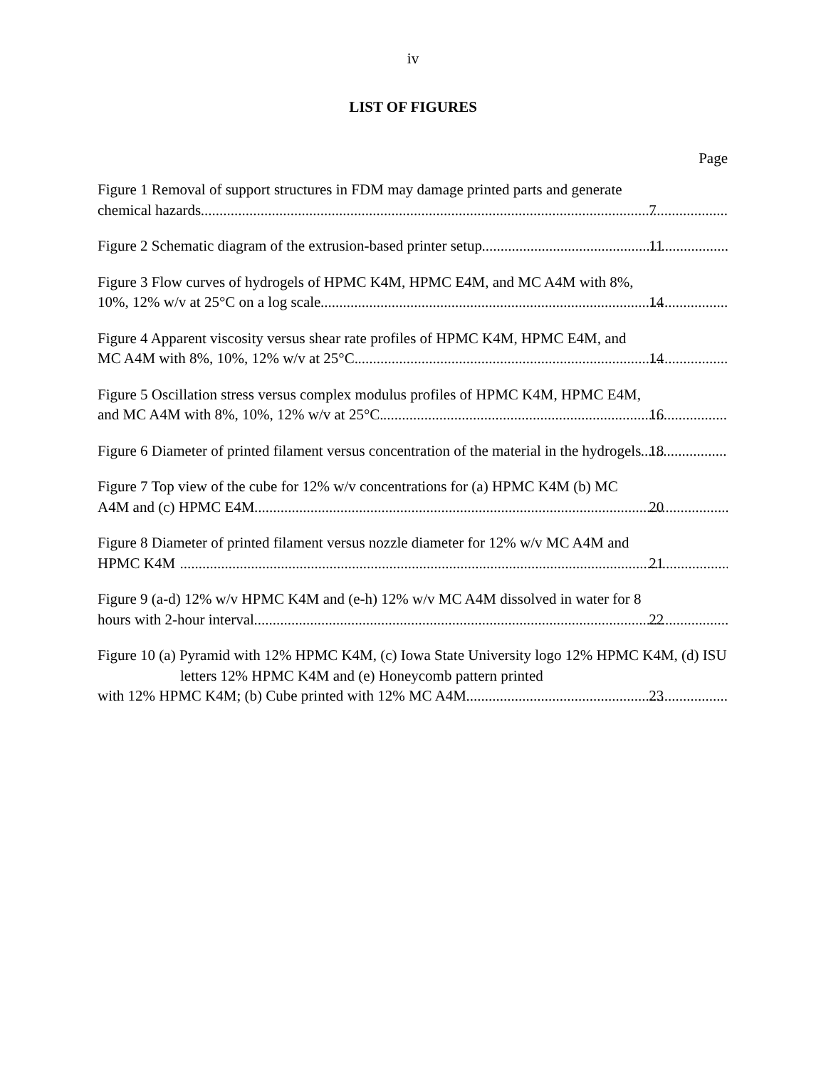iv
LIST OF FIGURES
Page
Figure 1 Removal of support structures in FDM may damage printed parts and generate
chemical hazards 7
Figure 2 Schematic diagram of the extrusion-based printer setup 11
Figure 3 Flow curves of hydrogels of HPMC K4M, HPMC E4M, and MC A4M with 8%,
10%, 12% w/v at 25°C on a log scale 14
Figure 4 Apparent viscosity versus shear rate profiles of HPMC K4M, HPMC E4M, and
MC A4M with 8%, 10%, 12% w/v at 25°C. 14
Figure 5 Oscillation stress versus complex modulus profiles of HPMC K4M, HPMC E4M,
and MC A4M with 8%, 10%, 12% w/v at 25°C. 16
Figure 6 Diameter of printed filament versus concentration of the material in the hydrogels 18
Figure 7 Top view of the cube for 12% w/v concentrations for (a) HPMC K4M (b) MC
A4M and (c) HPMC E4M 20
Figure 8 Diameter of printed filament versus nozzle diameter for 12% w/v MC A4M and
HPMC K4M 21
Figure 9 (a-d) 12% w/v HPMC K4M and (e-h) 12% w/v MC A4M dissolved in water for 8
hours with 2-hour interval 22
Figure 10 (a) Pyramid with 12% HPMC K4M, (c) Iowa State University logo 12% HPMC K4M, (d) ISU letters 12% HPMC K4M and (e) Honeycomb pattern printed
with 12% HPMC K4M; (b) Cube printed with 12% MC A4M 23